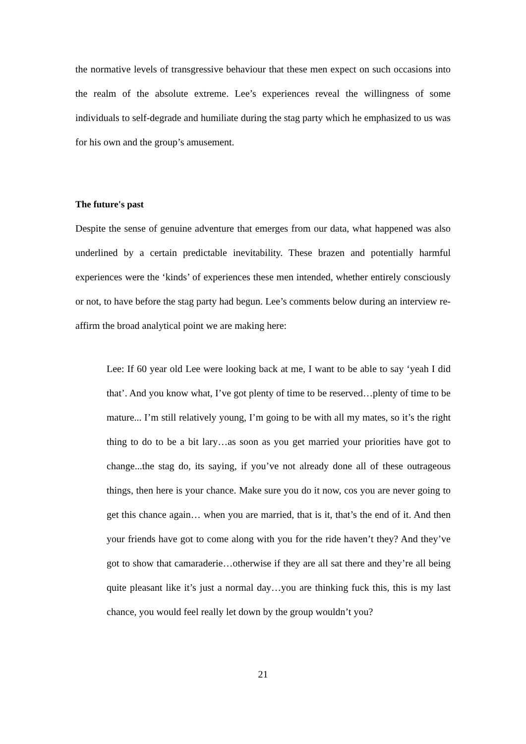the normative levels of transgressive behaviour that these men expect on such occasions into the realm of the absolute extreme. Lee’s experiences reveal the willingness of some individuals to self-degrade and humiliate during the stag party which he emphasized to us was for his own and the group’s amusement.
The future's past
Despite the sense of genuine adventure that emerges from our data, what happened was also underlined by a certain predictable inevitability. These brazen and potentially harmful experiences were the ‘kinds’ of experiences these men intended, whether entirely consciously or not, to have before the stag party had begun. Lee’s comments below during an interview re-affirm the broad analytical point we are making here:
Lee: If 60 year old Lee were looking back at me, I want to be able to say ‘yeah I did that’. And you know what, I’ve got plenty of time to be reserved…plenty of time to be mature... I’m still relatively young, I’m going to be with all my mates, so it’s the right thing to do to be a bit lary…as soon as you get married your priorities have got to change...the stag do, its saying, if you’ve not already done all of these outrageous things, then here is your chance. Make sure you do it now, cos you are never going to get this chance again… when you are married, that is it, that’s the end of it. And then your friends have got to come along with you for the ride haven’t they? And they’ve got to show that camaraderie…otherwise if they are all sat there and they’re all being quite pleasant like it’s just a normal day…you are thinking fuck this, this is my last chance, you would feel really let down by the group wouldn’t you?
21